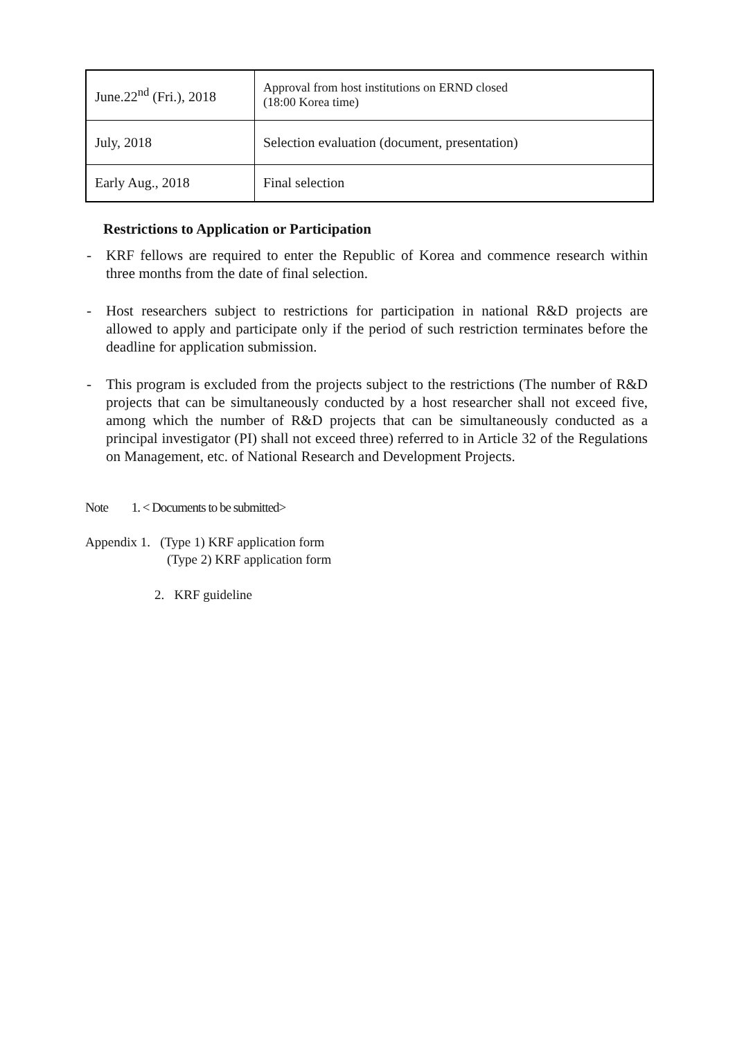| June.22<sup>nd</sup> (Fri.), 2018 | Approval from host institutions on ERND closed (18:00 Korea time) |
| July, 2018 | Selection evaluation (document, presentation) |
| Early Aug., 2018 | Final selection |
Restrictions to Application or Participation
- KRF fellows are required to enter the Republic of Korea and commence research within three months from the date of final selection.
- Host researchers subject to restrictions for participation in national R&D projects are allowed to apply and participate only if the period of such restriction terminates before the deadline for application submission.
- This program is excluded from the projects subject to the restrictions (The number of R&D projects that can be simultaneously conducted by a host researcher shall not exceed five, among which the number of R&D projects that can be simultaneously conducted as a principal investigator (PI) shall not exceed three) referred to in Article 32 of the Regulations on Management, etc. of National Research and Development Projects.
Note 1. < Documents to be submitted>
Appendix 1. (Type 1) KRF application form
(Type 2) KRF application form
2. KRF guideline